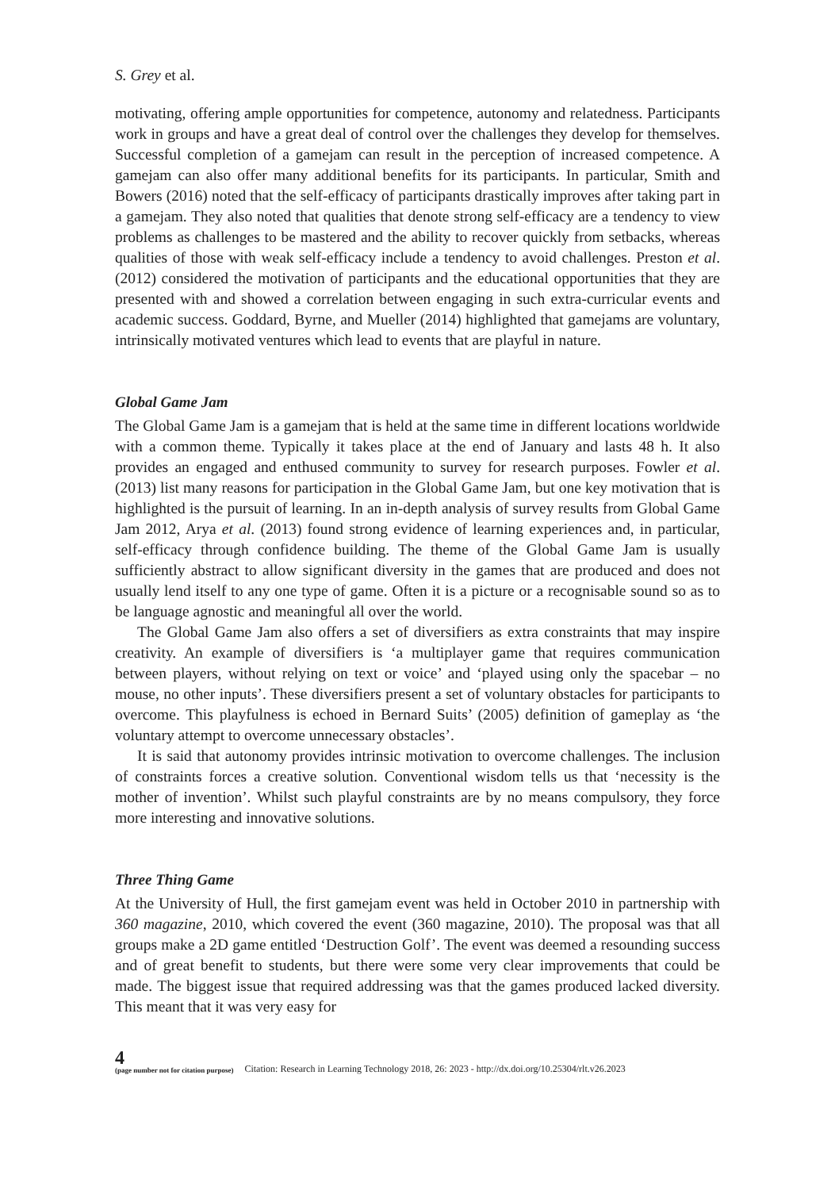S. Grey et al.
motivating, offering ample opportunities for competence, autonomy and relatedness. Participants work in groups and have a great deal of control over the challenges they develop for themselves. Successful completion of a gamejam can result in the perception of increased competence. A gamejam can also offer many additional benefits for its participants. In particular, Smith and Bowers (2016) noted that the self-efficacy of participants drastically improves after taking part in a gamejam. They also noted that qualities that denote strong self-efficacy are a tendency to view problems as challenges to be mastered and the ability to recover quickly from setbacks, whereas qualities of those with weak self-efficacy include a tendency to avoid challenges. Preston et al. (2012) considered the motivation of participants and the educational opportunities that they are presented with and showed a correlation between engaging in such extra-curricular events and academic success. Goddard, Byrne, and Mueller (2014) highlighted that gamejams are voluntary, intrinsically motivated ventures which lead to events that are playful in nature.
Global Game Jam
The Global Game Jam is a gamejam that is held at the same time in different locations worldwide with a common theme. Typically it takes place at the end of January and lasts 48 h. It also provides an engaged and enthused community to survey for research purposes. Fowler et al. (2013) list many reasons for participation in the Global Game Jam, but one key motivation that is highlighted is the pursuit of learning. In an in-depth analysis of survey results from Global Game Jam 2012, Arya et al. (2013) found strong evidence of learning experiences and, in particular, self-efficacy through confidence building. The theme of the Global Game Jam is usually sufficiently abstract to allow significant diversity in the games that are produced and does not usually lend itself to any one type of game. Often it is a picture or a recognisable sound so as to be language agnostic and meaningful all over the world.
The Global Game Jam also offers a set of diversifiers as extra constraints that may inspire creativity. An example of diversifiers is ‘a multiplayer game that requires communication between players, without relying on text or voice’ and ‘played using only the spacebar – no mouse, no other inputs’. These diversifiers present a set of voluntary obstacles for participants to overcome. This playfulness is echoed in Bernard Suits’ (2005) definition of gameplay as ‘the voluntary attempt to overcome unnecessary obstacles’.
It is said that autonomy provides intrinsic motivation to overcome challenges. The inclusion of constraints forces a creative solution. Conventional wisdom tells us that ‘necessity is the mother of invention’. Whilst such playful constraints are by no means compulsory, they force more interesting and innovative solutions.
Three Thing Game
At the University of Hull, the first gamejam event was held in October 2010 in partnership with 360 magazine, 2010, which covered the event (360 magazine, 2010). The proposal was that all groups make a 2D game entitled ‘Destruction Golf’. The event was deemed a resounding success and of great benefit to students, but there were some very clear improvements that could be made. The biggest issue that required addressing was that the games produced lacked diversity. This meant that it was very easy for
4
(page number not for citation purpose)
Citation: Research in Learning Technology 2018, 26: 2023 - http://dx.doi.org/10.25304/rlt.v26.2023